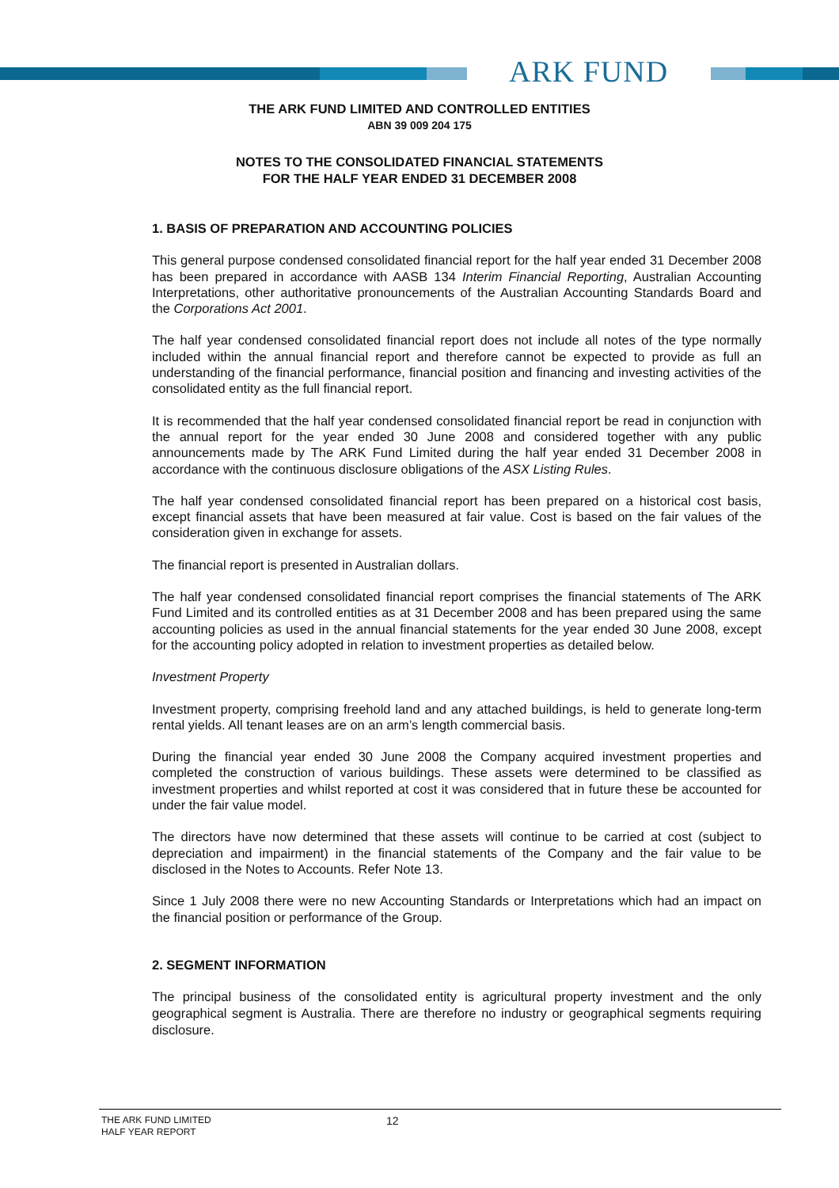ARK FUND
THE ARK FUND LIMITED AND CONTROLLED ENTITIES
ABN 39 009 204 175
NOTES TO THE CONSOLIDATED FINANCIAL STATEMENTS
FOR THE HALF YEAR ENDED 31 DECEMBER 2008
1. BASIS OF PREPARATION AND ACCOUNTING POLICIES
This general purpose condensed consolidated financial report for the half year ended 31 December 2008 has been prepared in accordance with AASB 134 Interim Financial Reporting, Australian Accounting Interpretations, other authoritative pronouncements of the Australian Accounting Standards Board and the Corporations Act 2001.
The half year condensed consolidated financial report does not include all notes of the type normally included within the annual financial report and therefore cannot be expected to provide as full an understanding of the financial performance, financial position and financing and investing activities of the consolidated entity as the full financial report.
It is recommended that the half year condensed consolidated financial report be read in conjunction with the annual report for the year ended 30 June 2008 and considered together with any public announcements made by The ARK Fund Limited during the half year ended 31 December 2008 in accordance with the continuous disclosure obligations of the ASX Listing Rules.
The half year condensed consolidated financial report has been prepared on a historical cost basis, except financial assets that have been measured at fair value. Cost is based on the fair values of the consideration given in exchange for assets.
The financial report is presented in Australian dollars.
The half year condensed consolidated financial report comprises the financial statements of The ARK Fund Limited and its controlled entities as at 31 December 2008 and has been prepared using the same accounting policies as used in the annual financial statements for the year ended 30 June 2008, except for the accounting policy adopted in relation to investment properties as detailed below.
Investment Property
Investment property, comprising freehold land and any attached buildings, is held to generate long-term rental yields. All tenant leases are on an arm’s length commercial basis.
During the financial year ended 30 June 2008 the Company acquired investment properties and completed the construction of various buildings. These assets were determined to be classified as investment properties and whilst reported at cost it was considered that in future these be accounted for under the fair value model.
The directors have now determined that these assets will continue to be carried at cost (subject to depreciation and impairment) in the financial statements of the Company and the fair value to be disclosed in the Notes to Accounts. Refer Note 13.
Since 1 July 2008 there were no new Accounting Standards or Interpretations which had an impact on the financial position or performance of the Group.
2. SEGMENT INFORMATION
The principal business of the consolidated entity is agricultural property investment and the only geographical segment is Australia. There are therefore no industry or geographical segments requiring disclosure.
THE ARK FUND LIMITED
HALF YEAR REPORT
12